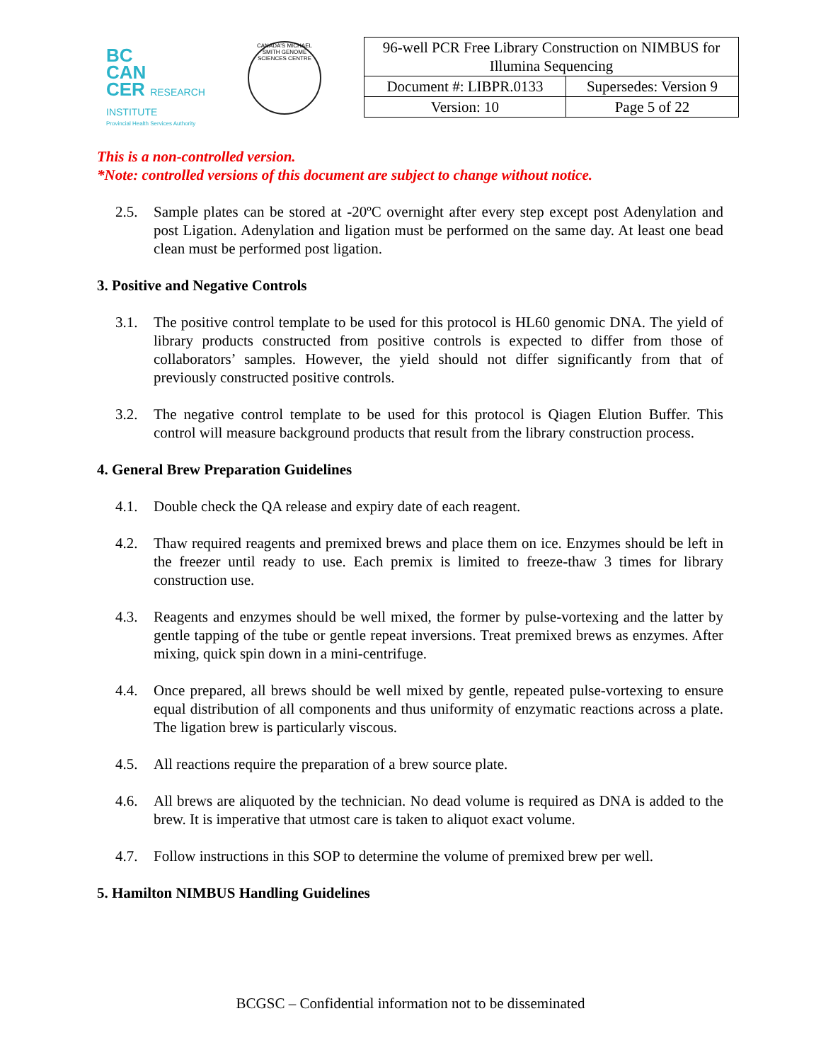BC
CAN
CER RESEARCH INSTITUTE
Provincial Health Services Authority
CANADA'S MICHAEL SMITH GENOME SCIENCES CENTRE
| 96-well PCR Free Library Construction on NIMBUS for Illumina Sequencing | |
| Document #: LIBPR.0133 | Supersedes: Version 9 |
| Version: 10 | Page 5 of 22 |
This is a non-controlled version.
*Note: controlled versions of this document are subject to change without notice.
2.5. Sample plates can be stored at -20ºC overnight after every step except post Adenylation and post Ligation. Adenylation and ligation must be performed on the same day. At least one bead clean must be performed post ligation.
3. Positive and Negative Controls
3.1. The positive control template to be used for this protocol is HL60 genomic DNA. The yield of library products constructed from positive controls is expected to differ from those of collaborators’ samples. However, the yield should not differ significantly from that of previously constructed positive controls.
3.2. The negative control template to be used for this protocol is Qiagen Elution Buffer. This control will measure background products that result from the library construction process.
4. General Brew Preparation Guidelines
4.1. Double check the QA release and expiry date of each reagent.
4.2. Thaw required reagents and premixed brews and place them on ice. Enzymes should be left in the freezer until ready to use. Each premix is limited to freeze-thaw 3 times for library construction use.
4.3. Reagents and enzymes should be well mixed, the former by pulse-vortexing and the latter by gentle tapping of the tube or gentle repeat inversions. Treat premixed brews as enzymes. After mixing, quick spin down in a mini-centrifuge.
4.4. Once prepared, all brews should be well mixed by gentle, repeated pulse-vortexing to ensure equal distribution of all components and thus uniformity of enzymatic reactions across a plate. The ligation brew is particularly viscous.
4.5. All reactions require the preparation of a brew source plate.
4.6. All brews are aliquoted by the technician. No dead volume is required as DNA is added to the brew. It is imperative that utmost care is taken to aliquot exact volume.
4.7. Follow instructions in this SOP to determine the volume of premixed brew per well.
5. Hamilton NIMBUS Handling Guidelines
BCGSC – Confidential information not to be disseminated